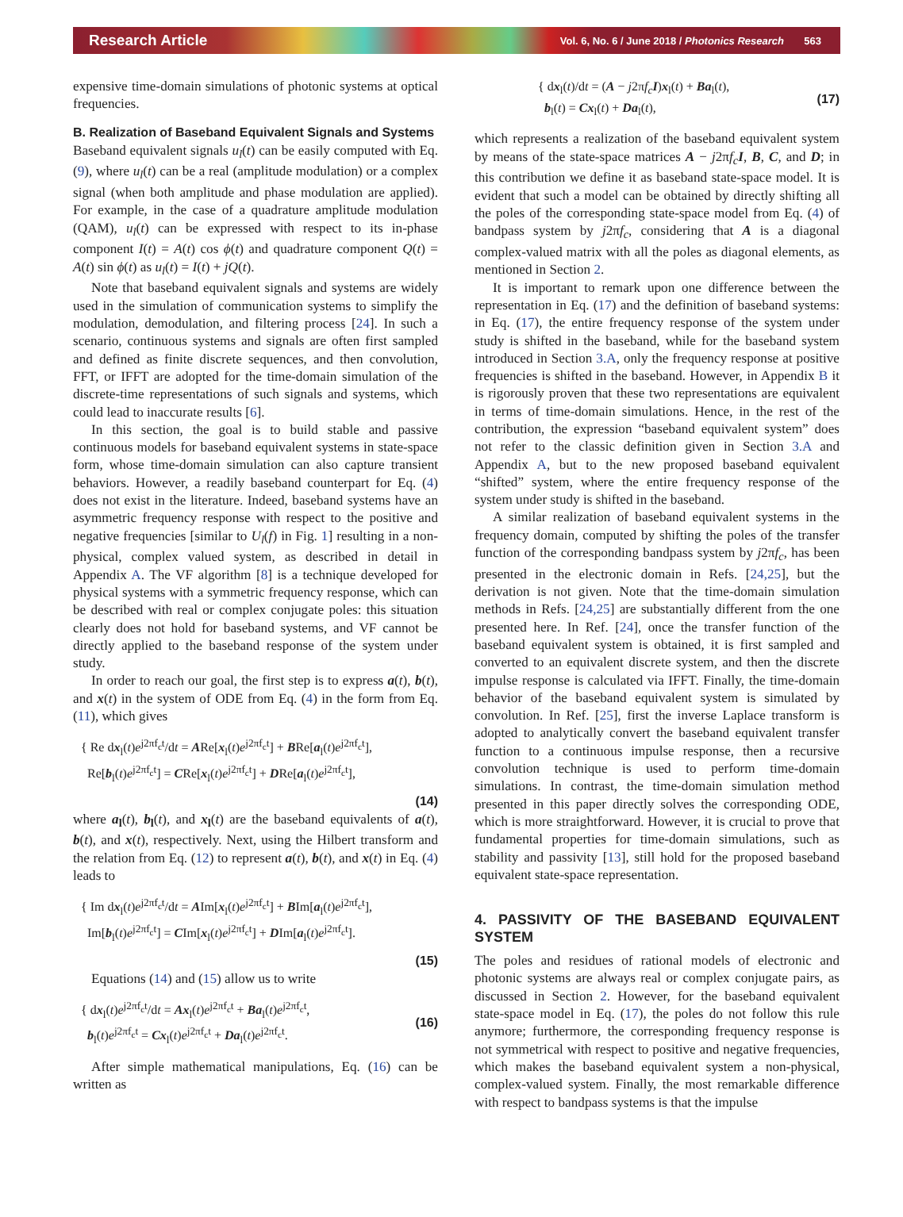Research Article Vol. 6, No. 6 / June 2018 / Photonics Research 563
expensive time-domain simulations of photonic systems at optical frequencies.
B. Realization of Baseband Equivalent Signals and Systems
Baseband equivalent signals u<sub>l</sub>(t) can be easily computed with Eq. (9), where u<sub>l</sub>(t) can be a real (amplitude modulation) or a complex signal (when both amplitude and phase modulation are applied). For example, in the case of a quadrature amplitude modulation (QAM), u<sub>l</sub>(t) can be expressed with respect to its in-phase component I(t) = A(t) cos ϕ(t) and quadrature component Q(t) = A(t) sin ϕ(t) as u<sub>l</sub>(t) = I(t) + jQ(t).
Note that baseband equivalent signals and systems are widely used in the simulation of communication systems to simplify the modulation, demodulation, and filtering process [24]. In such a scenario, continuous systems and signals are often first sampled and defined as finite discrete sequences, and then convolution, FFT, or IFFT are adopted for the time-domain simulation of the discrete-time representations of such signals and systems, which could lead to inaccurate results [6].
In this section, the goal is to build stable and passive continuous models for baseband equivalent systems in state-space form, whose time-domain simulation can also capture transient behaviors. However, a readily baseband counterpart for Eq. (4) does not exist in the literature. Indeed, baseband systems have an asymmetric frequency response with respect to the positive and negative frequencies [similar to U<sub>l</sub>(f) in Fig. 1] resulting in a non-physical, complex valued system, as described in detail in Appendix A. The VF algorithm [8] is a technique developed for physical systems with a symmetric frequency response, which can be described with real or complex conjugate poles: this situation clearly does not hold for baseband systems, and VF cannot be directly applied to the baseband response of the system under study.
In order to reach our goal, the first step is to express a(t), b(t), and x(t) in the system of ODE from Eq. (4) in the form from Eq. (11), which gives
{ Re dx<sub>l</sub>(t)e<sup>j2πf<sub>c</sub>t</sup>/dt = ARe[x<sub>l</sub>(t)e<sup>j2πf<sub>c</sub>t</sup>] + BRe[a<sub>l</sub>(t)e<sup>j2πf<sub>c</sub>t</sup>],
Re[b<sub>l</sub>(t)e<sup>j2πf<sub>c</sub>t</sup>] = CRe[x<sub>l</sub>(t)e<sup>j2πf<sub>c</sub>t</sup>] + DRe[a<sub>l</sub>(t)e<sup>j2πf<sub>c</sub>t</sup>],
(14)
where a<sub>l</sub>(t), b<sub>l</sub>(t), and x<sub>l</sub>(t) are the baseband equivalents of a(t), b(t), and x(t), respectively. Next, using the Hilbert transform and the relation from Eq. (12) to represent a(t), b(t), and x(t) in Eq. (4) leads to
{ Im dx<sub>l</sub>(t)e<sup>j2πf<sub>c</sub>t</sup>/dt = AIm[x<sub>l</sub>(t)e<sup>j2πf<sub>c</sub>t</sup>] + BIm[a<sub>l</sub>(t)e<sup>j2πf<sub>c</sub>t</sup>],
Im[b<sub>l</sub>(t)e<sup>j2πf<sub>c</sub>t</sup>] = CIm[x<sub>l</sub>(t)e<sup>j2πf<sub>c</sub>t</sup>] + DIm[a<sub>l</sub>(t)e<sup>j2πf<sub>c</sub>t</sup>].
(15)
Equations (14) and (15) allow us to write
{ dx<sub>l</sub>(t)e<sup>j2πf<sub>c</sub>t</sup>/dt = Ax<sub>l</sub>(t)e<sup>j2πf<sub>c</sub>t</sup> + Ba<sub>l</sub>(t)e<sup>j2πf<sub>c</sub>t</sup>,
b<sub>l</sub>(t)e<sup>j2πf<sub>c</sub>t</sup> = Cx<sub>l</sub>(t)e<sup>j2πf<sub>c</sub>t</sup> + Da<sub>l</sub>(t)e<sup>j2πf<sub>c</sub>t</sup>.
(16)
After simple mathematical manipulations, Eq. (16) can be written as
{ dx<sub>l</sub>(t)/dt = (A − j2πf<sub>c</sub> I)x<sub>l</sub>(t) + Ba<sub>l</sub>(t),
b<sub>l</sub>(t) = Cx<sub>l</sub>(t) + Da<sub>l</sub>(t),
(17)
which represents a realization of the baseband equivalent system by means of the state-space matrices A − j2πf<sub>c</sub> I, B, C, and D; in this contribution we define it as baseband state-space model. It is evident that such a model can be obtained by directly shifting all the poles of the corresponding state-space model from Eq. (4) of bandpass system by j2πf<sub>c</sub>, considering that A is a diagonal complex-valued matrix with all the poles as diagonal elements, as mentioned in Section 2.
It is important to remark upon one difference between the representation in Eq. (17) and the definition of baseband systems: in Eq. (17), the entire frequency response of the system under study is shifted in the baseband, while for the baseband system introduced in Section 3.A, only the frequency response at positive frequencies is shifted in the baseband. However, in Appendix B it is rigorously proven that these two representations are equivalent in terms of time-domain simulations. Hence, in the rest of the contribution, the expression “baseband equivalent system” does not refer to the classic definition given in Section 3.A and Appendix A, but to the new proposed baseband equivalent “shifted” system, where the entire frequency response of the system under study is shifted in the baseband.
A similar realization of baseband equivalent systems in the frequency domain, computed by shifting the poles of the transfer function of the corresponding bandpass system by j2πf<sub>c</sub>, has been presented in the electronic domain in Refs. [24,25], but the derivation is not given. Note that the time-domain simulation methods in Refs. [24,25] are substantially different from the one presented here. In Ref. [24], once the transfer function of the baseband equivalent system is obtained, it is first sampled and converted to an equivalent discrete system, and then the discrete impulse response is calculated via IFFT. Finally, the time-domain behavior of the baseband equivalent system is simulated by convolution. In Ref. [25], first the inverse Laplace transform is adopted to analytically convert the baseband equivalent transfer function to a continuous impulse response, then a recursive convolution technique is used to perform time-domain simulations. In contrast, the time-domain simulation method presented in this paper directly solves the corresponding ODE, which is more straightforward. However, it is crucial to prove that fundamental properties for time-domain simulations, such as stability and passivity [13], still hold for the proposed baseband equivalent state-space representation.
4. PASSIVITY OF THE BASEBAND EQUIVALENT SYSTEM
The poles and residues of rational models of electronic and photonic systems are always real or complex conjugate pairs, as discussed in Section 2. However, for the baseband equivalent state-space model in Eq. (17), the poles do not follow this rule anymore; furthermore, the corresponding frequency response is not symmetrical with respect to positive and negative frequencies, which makes the baseband equivalent system a non-physical, complex-valued system. Finally, the most remarkable difference with respect to bandpass systems is that the impulse